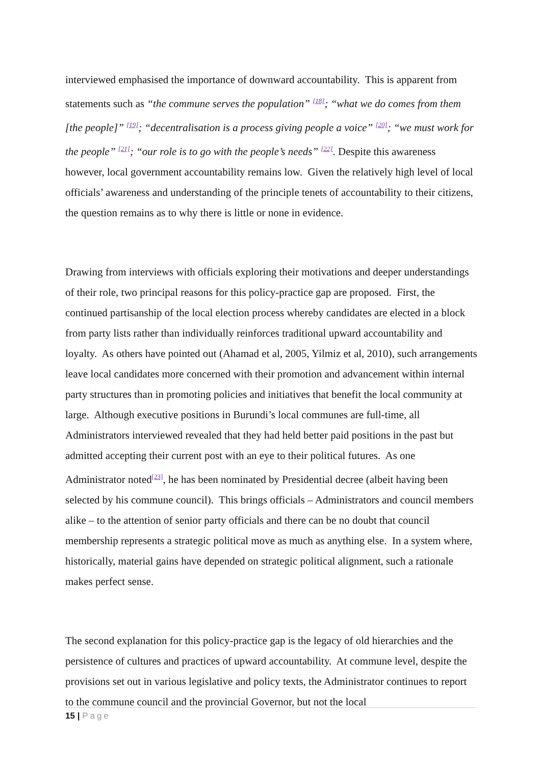interviewed emphasised the importance of downward accountability. This is apparent from statements such as “the commune serves the population” <sup>[18]</sup>; “what we do comes from them [the people]” <sup>[19]</sup>; “decentralisation is a process giving people a voice” <sup>[20]</sup>; “we must work for the people” <sup>[21]</sup>; “our role is to go with the people’s needs” <sup>[22]</sup>. Despite this awareness however, local government accountability remains low. Given the relatively high level of local officials’ awareness and understanding of the principle tenets of accountability to their citizens, the question remains as to why there is little or none in evidence.
Drawing from interviews with officials exploring their motivations and deeper understandings of their role, two principal reasons for this policy-practice gap are proposed. First, the continued partisanship of the local election process whereby candidates are elected in a block from party lists rather than individually reinforces traditional upward accountability and loyalty. As others have pointed out (Ahamad et al, 2005, Yilmiz et al, 2010), such arrangements leave local candidates more concerned with their promotion and advancement within internal party structures than in promoting policies and initiatives that benefit the local community at large. Although executive positions in Burundi’s local communes are full-time, all Administrators interviewed revealed that they had held better paid positions in the past but admitted accepting their current post with an eye to their political futures. As one Administrator noted<sup>[23]</sup>, he has been nominated by Presidential decree (albeit having been selected by his commune council). This brings officials – Administrators and council members alike – to the attention of senior party officials and there can be no doubt that council membership represents a strategic political move as much as anything else. In a system where, historically, material gains have depended on strategic political alignment, such a rationale makes perfect sense.
The second explanation for this policy-practice gap is the legacy of old hierarchies and the persistence of cultures and practices of upward accountability. At commune level, despite the provisions set out in various legislative and policy texts, the Administrator continues to report to the commune council and the provincial Governor, but not the local
15 | Page